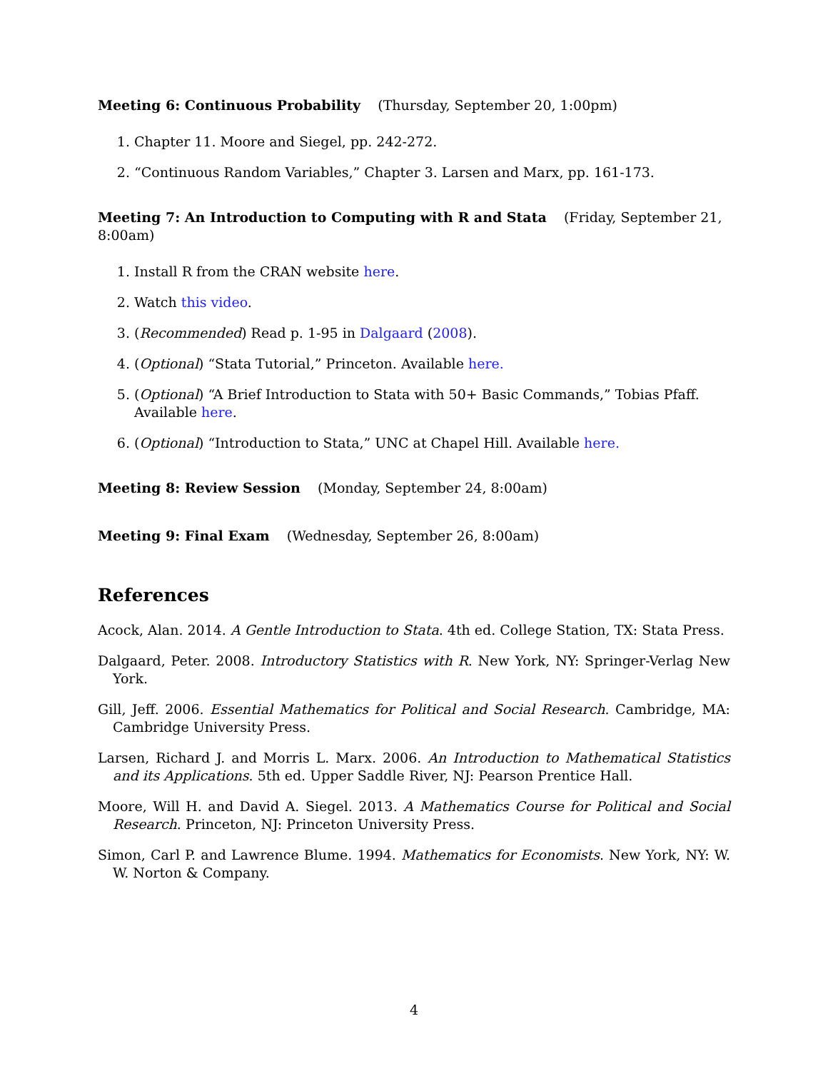Meeting 6: Continuous Probability (Thursday, September 20, 1:00pm)
1. Chapter 11. Moore and Siegel, pp. 242-272.
2. “Continuous Random Variables,” Chapter 3. Larsen and Marx, pp. 161-173.
Meeting 7: An Introduction to Computing with R and Stata (Friday, September 21, 8:00am)
1. Install R from the CRAN website here.
2. Watch this video.
3. (Recommended) Read p. 1-95 in Dalgaard (2008).
4. (Optional) “Stata Tutorial,” Princeton. Available here.
5. (Optional) “A Brief Introduction to Stata with 50+ Basic Commands,” Tobias Pfaff. Available here.
6. (Optional) “Introduction to Stata,” UNC at Chapel Hill. Available here.
Meeting 8: Review Session (Monday, September 24, 8:00am)
Meeting 9: Final Exam (Wednesday, September 26, 8:00am)
References
Acock, Alan. 2014. A Gentle Introduction to Stata. 4th ed. College Station, TX: Stata Press.
Dalgaard, Peter. 2008. Introductory Statistics with R. New York, NY: Springer-Verlag New York.
Gill, Jeff. 2006. Essential Mathematics for Political and Social Research. Cambridge, MA: Cambridge University Press.
Larsen, Richard J. and Morris L. Marx. 2006. An Introduction to Mathematical Statistics and its Applications. 5th ed. Upper Saddle River, NJ: Pearson Prentice Hall.
Moore, Will H. and David A. Siegel. 2013. A Mathematics Course for Political and Social Research. Princeton, NJ: Princeton University Press.
Simon, Carl P. and Lawrence Blume. 1994. Mathematics for Economists. New York, NY: W. W. Norton & Company.
4